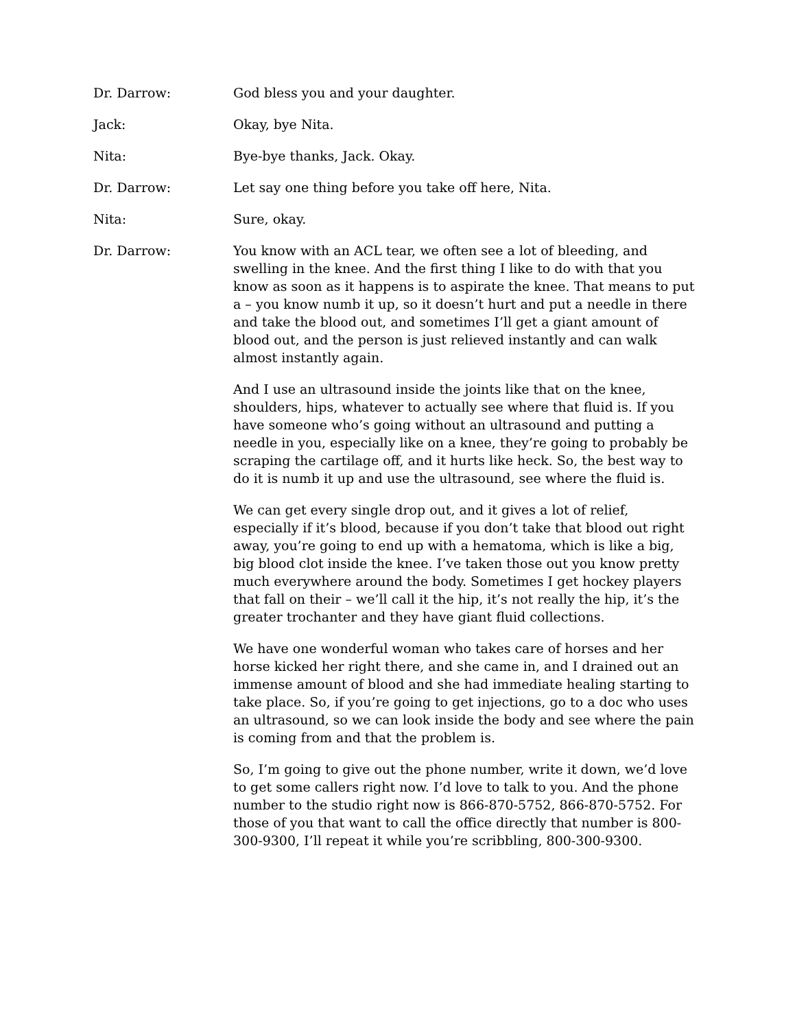Dr. Darrow: God bless you and your daughter.
Jack: Okay, bye Nita.
Nita: Bye-bye thanks, Jack. Okay.
Dr. Darrow: Let say one thing before you take off here, Nita.
Nita: Sure, okay.
Dr. Darrow: You know with an ACL tear, we often see a lot of bleeding, and swelling in the knee. And the first thing I like to do with that you know as soon as it happens is to aspirate the knee. That means to put a – you know numb it up, so it doesn’t hurt and put a needle in there and take the blood out, and sometimes I’ll get a giant amount of blood out, and the person is just relieved instantly and can walk almost instantly again.
And I use an ultrasound inside the joints like that on the knee, shoulders, hips, whatever to actually see where that fluid is. If you have someone who’s going without an ultrasound and putting a needle in you, especially like on a knee, they’re going to probably be scraping the cartilage off, and it hurts like heck. So, the best way to do it is numb it up and use the ultrasound, see where the fluid is.
We can get every single drop out, and it gives a lot of relief, especially if it’s blood, because if you don’t take that blood out right away, you’re going to end up with a hematoma, which is like a big, big blood clot inside the knee. I’ve taken those out you know pretty much everywhere around the body. Sometimes I get hockey players that fall on their – we’ll call it the hip, it’s not really the hip, it’s the greater trochanter and they have giant fluid collections.
We have one wonderful woman who takes care of horses and her horse kicked her right there, and she came in, and I drained out an immense amount of blood and she had immediate healing starting to take place. So, if you’re going to get injections, go to a doc who uses an ultrasound, so we can look inside the body and see where the pain is coming from and that the problem is.
So, I’m going to give out the phone number, write it down, we’d love to get some callers right now. I’d love to talk to you. And the phone number to the studio right now is 866-870-5752, 866-870-5752. For those of you that want to call the office directly that number is 800-300-9300, I’ll repeat it while you’re scribbling, 800-300-9300.